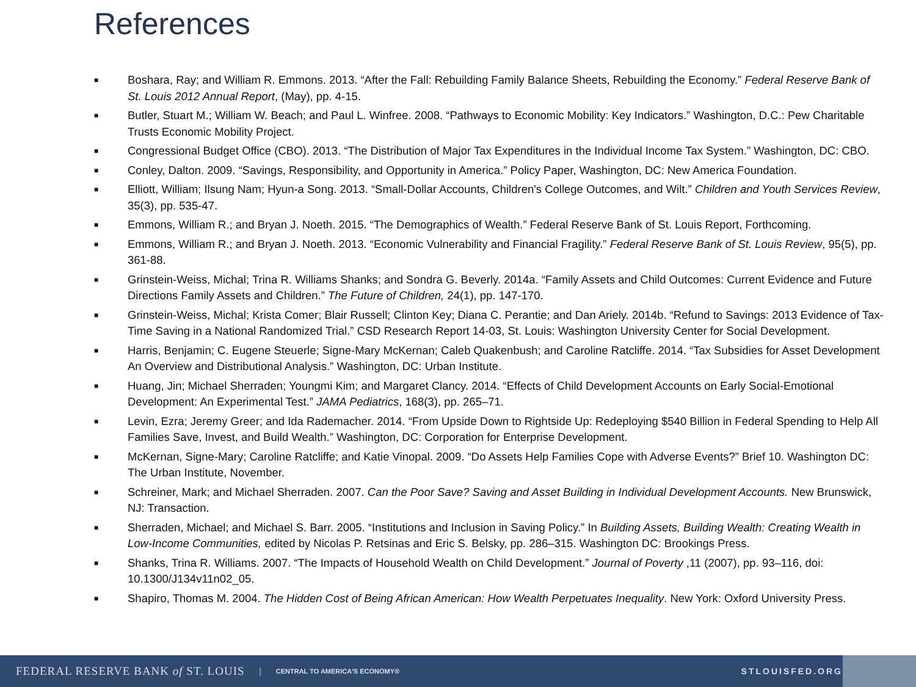References
■ Boshara, Ray; and William R. Emmons. 2013. “After the Fall: Rebuilding Family Balance Sheets, Rebuilding the Economy.” Federal Reserve Bank of St. Louis 2012 Annual Report, (May), pp. 4-15.
■ Butler, Stuart M.; William W. Beach; and Paul L. Winfree. 2008. “Pathways to Economic Mobility: Key Indicators.” Washington, D.C.: Pew Charitable Trusts Economic Mobility Project.
■ Congressional Budget Office (CBO). 2013. “The Distribution of Major Tax Expenditures in the Individual Income Tax System.” Washington, DC: CBO.
■ Conley, Dalton. 2009. “Savings, Responsibility, and Opportunity in America.” Policy Paper, Washington, DC: New America Foundation.
■ Elliott, William; Ilsung Nam; Hyun-a Song. 2013. “Small-Dollar Accounts, Children's College Outcomes, and Wilt.” Children and Youth Services Review, 35(3), pp. 535-47.
■ Emmons, William R.; and Bryan J. Noeth. 2015. “The Demographics of Wealth.” Federal Reserve Bank of St. Louis Report, Forthcoming.
■ Emmons, William R.; and Bryan J. Noeth. 2013. “Economic Vulnerability and Financial Fragility.” Federal Reserve Bank of St. Louis Review, 95(5), pp. 361-88.
■ Grinstein-Weiss, Michal; Trina R. Williams Shanks; and Sondra G. Beverly. 2014a. “Family Assets and Child Outcomes: Current Evidence and Future Directions Family Assets and Children.” The Future of Children, 24(1), pp. 147-170.
■ Grinstein-Weiss, Michal; Krista Comer; Blair Russell; Clinton Key; Diana C. Perantie; and Dan Ariely. 2014b. “Refund to Savings: 2013 Evidence of Tax-Time Saving in a National Randomized Trial.” CSD Research Report 14-03, St. Louis: Washington University Center for Social Development.
■ Harris, Benjamin; C. Eugene Steuerle; Signe-Mary McKernan; Caleb Quakenbush; and Caroline Ratcliffe. 2014. “Tax Subsidies for Asset Development An Overview and Distributional Analysis.” Washington, DC: Urban Institute.
■ Huang, Jin; Michael Sherraden; Youngmi Kim; and Margaret Clancy. 2014. “Effects of Child Development Accounts on Early Social-Emotional Development: An Experimental Test.” JAMA Pediatrics, 168(3), pp. 265–71.
■ Levin, Ezra; Jeremy Greer; and Ida Rademacher. 2014. “From Upside Down to Rightside Up: Redeploying $540 Billion in Federal Spending to Help All Families Save, Invest, and Build Wealth.” Washington, DC: Corporation for Enterprise Development.
■ McKernan, Signe-Mary; Caroline Ratcliffe; and Katie Vinopal. 2009. “Do Assets Help Families Cope with Adverse Events?” Brief 10. Washington DC: The Urban Institute, November.
■ Schreiner, Mark; and Michael Sherraden. 2007. Can the Poor Save? Saving and Asset Building in Individual Development Accounts. New Brunswick, NJ: Transaction.
■ Sherraden, Michael; and Michael S. Barr. 2005. “Institutions and Inclusion in Saving Policy.” In Building Assets, Building Wealth: Creating Wealth in Low-Income Communities, edited by Nicolas P. Retsinas and Eric S. Belsky, pp. 286–315. Washington DC: Brookings Press.
■ Shanks, Trina R. Williams. 2007. “The Impacts of Household Wealth on Child Development.” Journal of Poverty ,11 (2007), pp. 93–116, doi: 10.1300/J134v11n02_05.
■ Shapiro, Thomas M. 2004. The Hidden Cost of Being African American: How Wealth Perpetuates Inequality. New York: Oxford University Press.
FEDERAL RESERVE BANK of ST. LOUIS | CENTRAL TO AMERICA'S ECONOMY® STLOUISFED.ORG